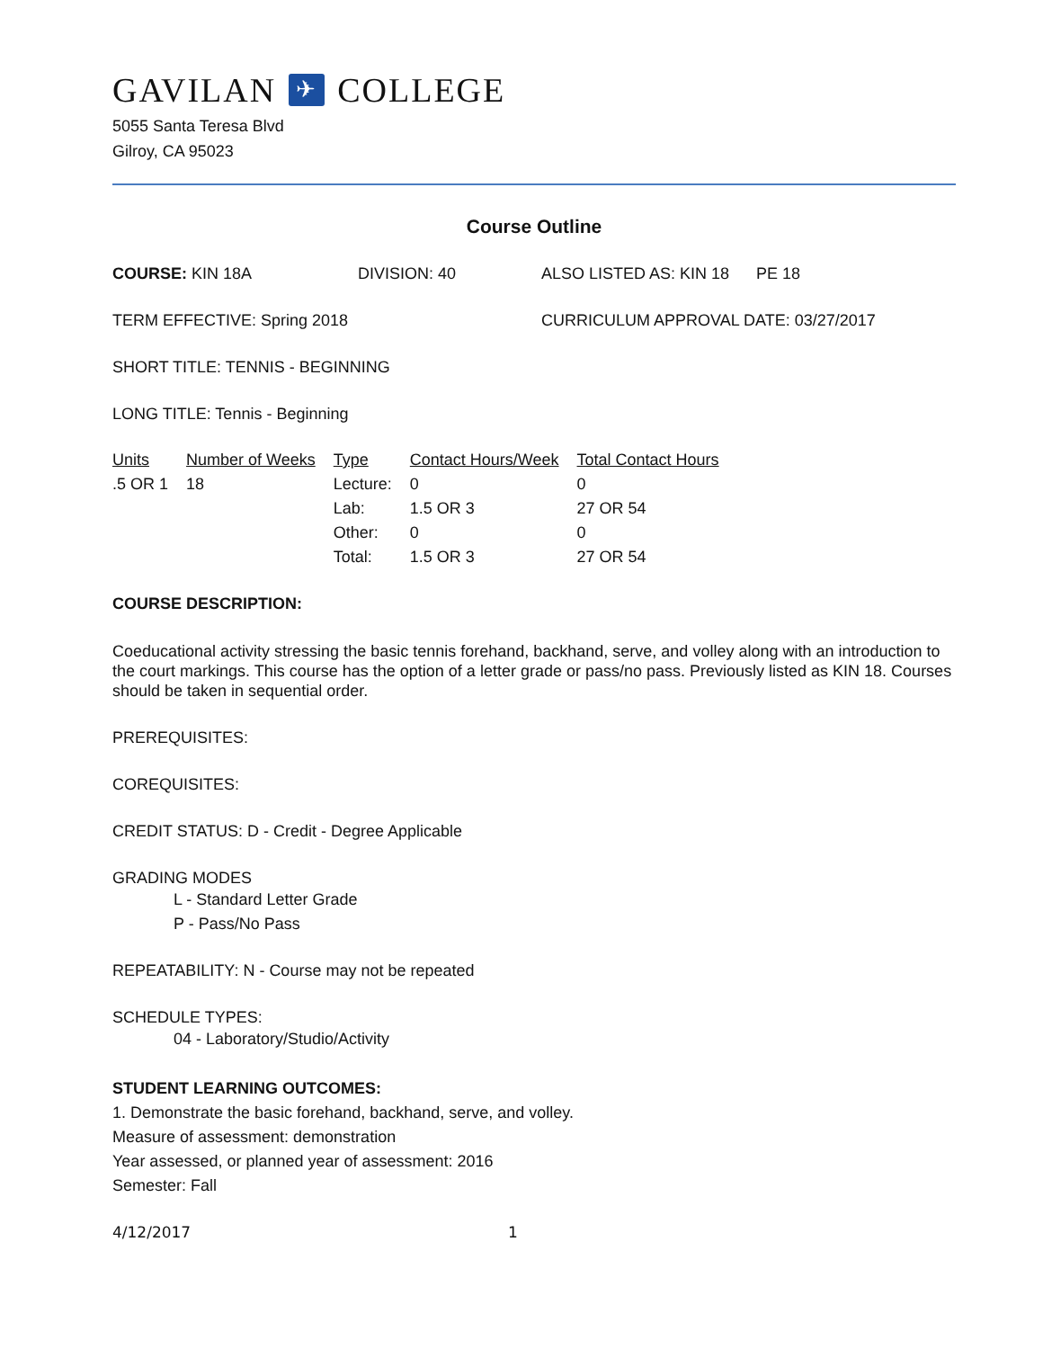GAVILAN ✈ COLLEGE
5055 Santa Teresa Blvd
Gilroy, CA 95023
Course Outline
COURSE: KIN 18A DIVISION: 40 ALSO LISTED AS: KIN 18 PE 18
TERM EFFECTIVE: Spring 2018 CURRICULUM APPROVAL DATE: 03/27/2017
SHORT TITLE: TENNIS - BEGINNING
LONG TITLE: Tennis - Beginning
| Units | Number of Weeks | Type | Contact Hours/Week | Total Contact Hours |
| --- | --- | --- | --- | --- |
| .5 OR 1 | 18 | Lecture: | 0 | 0 |
| | | Lab: | 1.5 OR 3 | 27 OR 54 |
| | | Other: | 0 | 0 |
| | | Total: | 1.5 OR 3 | 27 OR 54 |
COURSE DESCRIPTION:
Coeducational activity stressing the basic tennis forehand, backhand, serve, and volley along with an introduction to the court markings. This course has the option of a letter grade or pass/no pass. Previously listed as KIN 18. Courses should be taken in sequential order.
PREREQUISITES:
COREQUISITES:
CREDIT STATUS: D - Credit - Degree Applicable
GRADING MODES
L - Standard Letter Grade
P - Pass/No Pass
REPEATABILITY: N - Course may not be repeated
SCHEDULE TYPES:
04 - Laboratory/Studio/Activity
STUDENT LEARNING OUTCOMES:
1. Demonstrate the basic forehand, backhand, serve, and volley.
Measure of assessment: demonstration
Year assessed, or planned year of assessment: 2016
Semester: Fall
4/12/2017 1